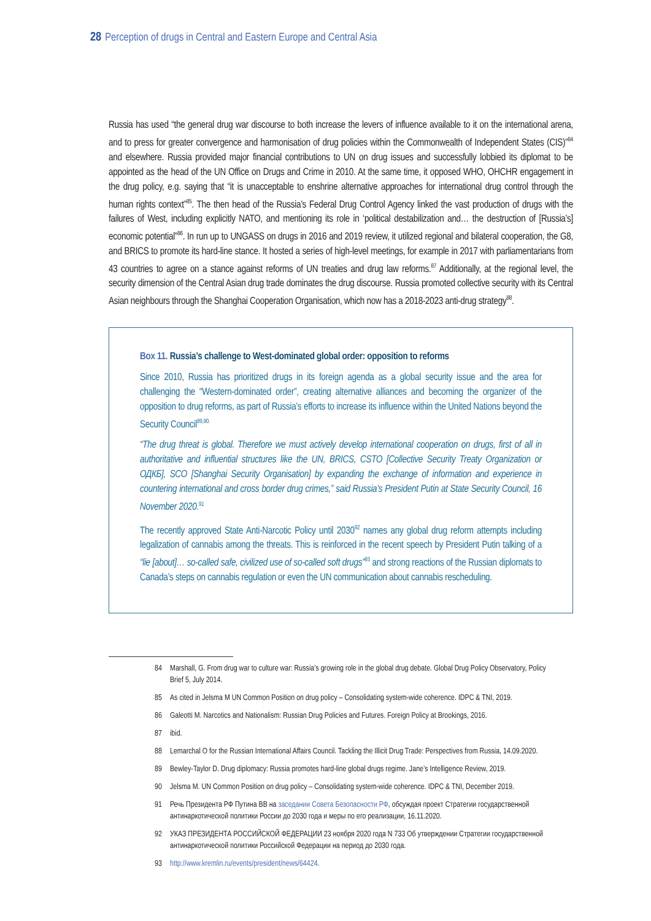28 Perception of drugs in Central and Eastern Europe and Central Asia
Russia has used “the general drug war discourse to both increase the levers of influence available to it on the international arena, and to press for greater convergence and harmonisation of drug policies within the Commonwealth of Independent States (CIS)”<sup>84</sup> and elsewhere. Russia provided major financial contributions to UN on drug issues and successfully lobbied its diplomat to be appointed as the head of the UN Office on Drugs and Crime in 2010. At the same time, it opposed WHO, OHCHR engagement in the drug policy, e.g. saying that “it is unacceptable to enshrine alternative approaches for international drug control through the human rights context”<sup>85</sup>. The then head of the Russia’s Federal Drug Control Agency linked the vast production of drugs with the failures of West, including explicitly NATO, and mentioning its role in ‘political destabilization and… the destruction of [Russia’s] economic potential”<sup>86</sup>. In run up to UNGASS on drugs in 2016 and 2019 review, it utilized regional and bilateral cooperation, the G8, and BRICS to promote its hard-line stance. It hosted a series of high-level meetings, for example in 2017 with parliamentarians from 43 countries to agree on a stance against reforms of UN treaties and drug law reforms.<sup>87</sup> Additionally, at the regional level, the security dimension of the Central Asian drug trade dominates the drug discourse. Russia promoted collective security with its Central Asian neighbours through the Shanghai Cooperation Organisation, which now has a 2018-2023 anti-drug strategy<sup>88</sup>.
Box 11. Russia’s challenge to West-dominated global order: opposition to reforms
Since 2010, Russia has prioritized drugs in its foreign agenda as a global security issue and the area for challenging the “Western-dominated order”, creating alternative alliances and becoming the organizer of the opposition to drug reforms, as part of Russia’s efforts to increase its influence within the United Nations beyond the Security Council<sup>89,90.</sup>
“The drug threat is global. Therefore we must actively develop international cooperation on drugs, first of all in authoritative and influential structures like the UN, BRICS, CSTO [Collective Security Treaty Organization or ОДКБ], SCO [Shanghai Security Organisation] by expanding the exchange of information and experience in countering international and cross border drug crimes,” said Russia’s President Putin at State Security Council, 16 November 2020.<sup>91</sup>
The recently approved State Anti-Narcotic Policy until 2030<sup>92</sup> names any global drug reform attempts including legalization of cannabis among the threats. This is reinforced in the recent speech by President Putin talking of a “lie [about]… so-called safe, civilized use of so-called soft drugs”<sup>93</sup> and strong reactions of the Russian diplomats to Canada’s steps on cannabis regulation or even the UN communication about cannabis rescheduling.
84 Marshall, G. From drug war to culture war: Russia’s growing role in the global drug debate. Global Drug Policy Observatory, Policy Brief 5, July 2014.
85 As cited in Jelsma M UN Common Position on drug policy – Consolidating system-wide coherence. IDPC & TNI, 2019.
86 Galeotti M. Narcotics and Nationalism: Russian Drug Policies and Futures. Foreign Policy at Brookings, 2016.
87 ibid.
88 Lemarchal O for the Russian International Affairs Council. Tackling the Illicit Drug Trade: Perspectives from Russia, 14.09.2020.
89 Bewley-Taylor D. Drug diplomacy: Russia promotes hard-line global drugs regime. Jane’s Intelligence Review, 2019.
90 Jelsma M. UN Common Position on drug policy – Consolidating system-wide coherence. IDPC & TNI, December 2019.
91 Речь Президента РФ Путина ВВ на заседании Совета Безопасности РФ, обсуждая проект Стратегии государственной антинаркотической политики России до 2030 года и меры по его реализации, 16.11.2020.
92 УКАЗ ПРЕЗИДЕНТА РОССИЙСКОЙ ФЕДЕРАЦИИ 23 ноября 2020 года N 733 Об утверждении Стратегии государственной антинаркотической политики Российской Федерации на период до 2030 года.
93 http://www.kremlin.ru/events/president/news/64424.